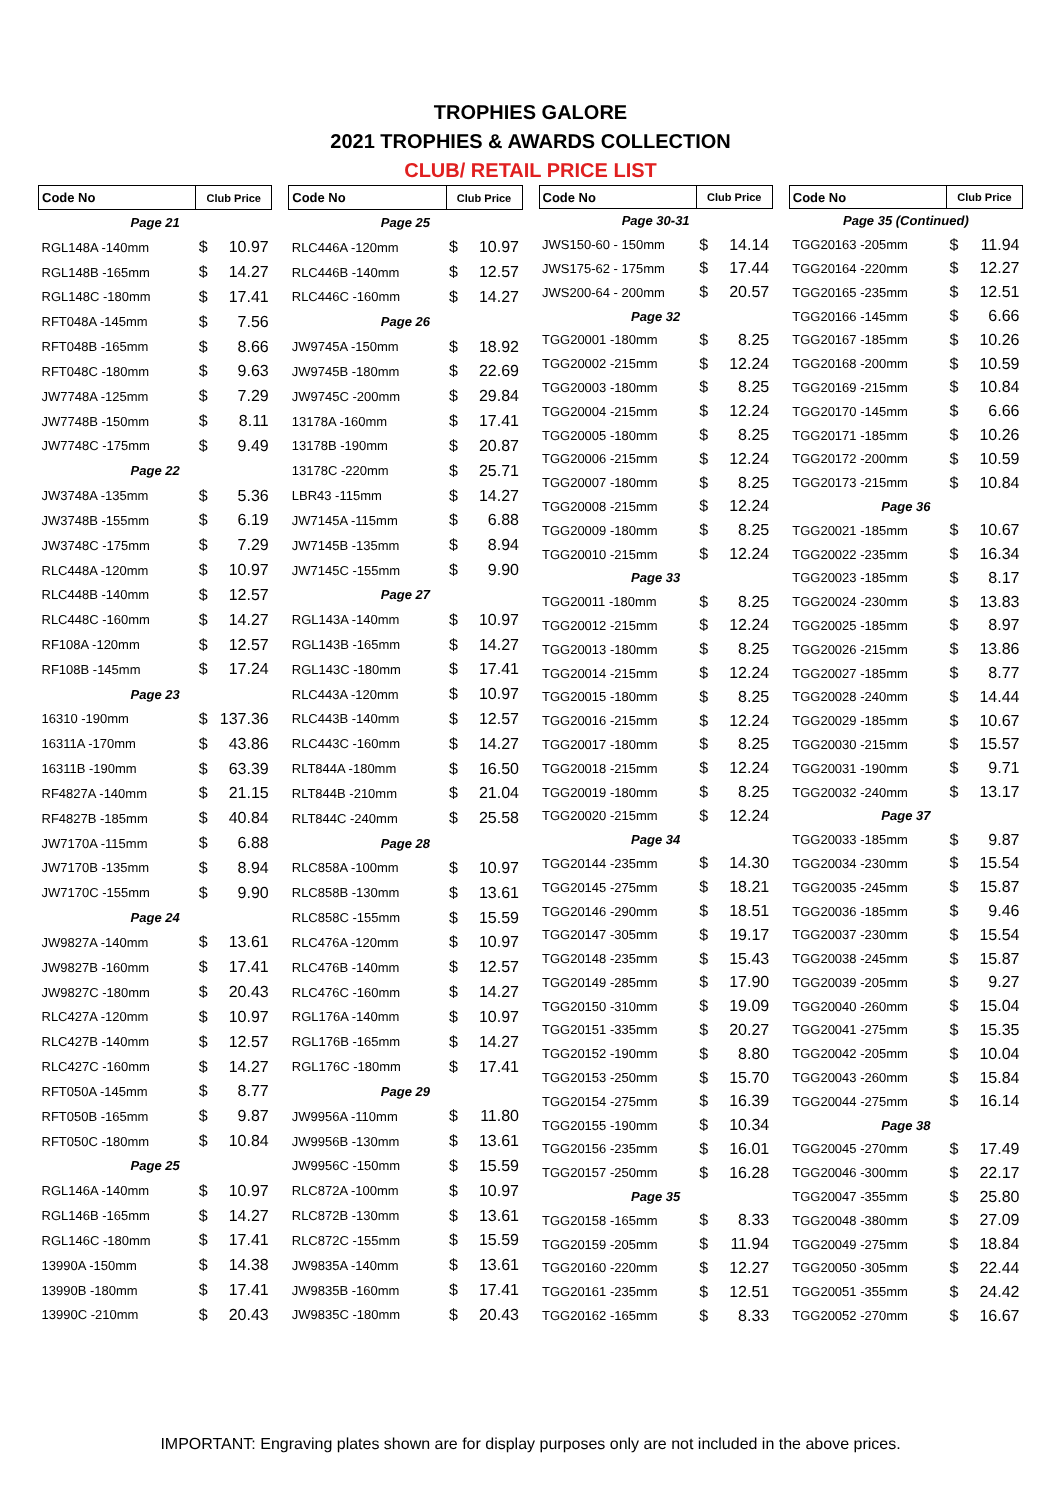TROPHIES GALORE
2021 TROPHIES & AWARDS COLLECTION
CLUB/ RETAIL PRICE LIST
| Code No | Club Price | |
| --- | --- | --- |
| Page 21 | | |
| RGL148A -140mm | $ | 10.97 |
| RGL148B -165mm | $ | 14.27 |
| RGL148C -180mm | $ | 17.41 |
| RFT048A -145mm | $ | 7.56 |
| RFT048B -165mm | $ | 8.66 |
| RFT048C -180mm | $ | 9.63 |
| JW7748A -125mm | $ | 7.29 |
| JW7748B -150mm | $ | 8.11 |
| JW7748C -175mm | $ | 9.49 |
| Page 22 | | |
| JW3748A -135mm | $ | 5.36 |
| JW3748B -155mm | $ | 6.19 |
| JW3748C -175mm | $ | 7.29 |
| RLC448A -120mm | $ | 10.97 |
| RLC448B -140mm | $ | 12.57 |
| RLC448C -160mm | $ | 14.27 |
| RF108A -120mm | $ | 12.57 |
| RF108B -145mm | $ | 17.24 |
| Page 23 | | |
| 16310 -190mm | $ | 137.36 |
| 16311A -170mm | $ | 43.86 |
| 16311B -190mm | $ | 63.39 |
| RF4827A -140mm | $ | 21.15 |
| RF4827B -185mm | $ | 40.84 |
| JW7170A -115mm | $ | 6.88 |
| JW7170B -135mm | $ | 8.94 |
| JW7170C -155mm | $ | 9.90 |
| Page 24 | | |
| JW9827A -140mm | $ | 13.61 |
| JW9827B -160mm | $ | 17.41 |
| JW9827C -180mm | $ | 20.43 |
| RLC427A -120mm | $ | 10.97 |
| RLC427B -140mm | $ | 12.57 |
| RLC427C -160mm | $ | 14.27 |
| RFT050A -145mm | $ | 8.77 |
| RFT050B -165mm | $ | 9.87 |
| RFT050C -180mm | $ | 10.84 |
| Page 25 | | |
| RGL146A -140mm | $ | 10.97 |
| RGL146B -165mm | $ | 14.27 |
| RGL146C -180mm | $ | 17.41 |
| 13990A -150mm | $ | 14.38 |
| 13990B -180mm | $ | 17.41 |
| 13990C -210mm | $ | 20.43 |
| Code No | Club Price | |
| --- | --- | --- |
| Page 25 | | |
| RLC446A -120mm | $ | 10.97 |
| RLC446B -140mm | $ | 12.57 |
| RLC446C -160mm | $ | 14.27 |
| Page 26 | | |
| JW9745A -150mm | $ | 18.92 |
| JW9745B -180mm | $ | 22.69 |
| JW9745C -200mm | $ | 29.84 |
| 13178A -160mm | $ | 17.41 |
| 13178B -190mm | $ | 20.87 |
| 13178C -220mm | $ | 25.71 |
| LBR43 -115mm | $ | 14.27 |
| JW7145A -115mm | $ | 6.88 |
| JW7145B -135mm | $ | 8.94 |
| JW7145C -155mm | $ | 9.90 |
| Page 27 | | |
| RGL143A -140mm | $ | 10.97 |
| RGL143B -165mm | $ | 14.27 |
| RGL143C -180mm | $ | 17.41 |
| RLC443A -120mm | $ | 10.97 |
| RLC443B -140mm | $ | 12.57 |
| RLC443C -160mm | $ | 14.27 |
| RLT844A -180mm | $ | 16.50 |
| RLT844B -210mm | $ | 21.04 |
| RLT844C -240mm | $ | 25.58 |
| Page 28 | | |
| RLC858A -100mm | $ | 10.97 |
| RLC858B -130mm | $ | 13.61 |
| RLC858C -155mm | $ | 15.59 |
| RLC476A -120mm | $ | 10.97 |
| RLC476B -140mm | $ | 12.57 |
| RLC476C -160mm | $ | 14.27 |
| RGL176A -140mm | $ | 10.97 |
| RGL176B -165mm | $ | 14.27 |
| RGL176C -180mm | $ | 17.41 |
| Page 29 | | |
| JW9956A -110mm | $ | 11.80 |
| JW9956B -130mm | $ | 13.61 |
| JW9956C -150mm | $ | 15.59 |
| RLC872A -100mm | $ | 10.97 |
| RLC872B -130mm | $ | 13.61 |
| RLC872C -155mm | $ | 15.59 |
| JW9835A -140mm | $ | 13.61 |
| JW9835B -160mm | $ | 17.41 |
| JW9835C -180mm | $ | 20.43 |
| Code No | Club Price | |
| --- | --- | --- |
| Page 30-31 | | |
| JWS150-60 - 150mm | $ | 14.14 |
| JWS175-62 - 175mm | $ | 17.44 |
| JWS200-64 - 200mm | $ | 20.57 |
| Page 32 | | |
| TGG20001 -180mm | $ | 8.25 |
| TGG20002 -215mm | $ | 12.24 |
| TGG20003 -180mm | $ | 8.25 |
| TGG20004 -215mm | $ | 12.24 |
| TGG20005 -180mm | $ | 8.25 |
| TGG20006 -215mm | $ | 12.24 |
| TGG20007 -180mm | $ | 8.25 |
| TGG20008 -215mm | $ | 12.24 |
| TGG20009 -180mm | $ | 8.25 |
| TGG20010 -215mm | $ | 12.24 |
| Page 33 | | |
| TGG20011 -180mm | $ | 8.25 |
| TGG20012 -215mm | $ | 12.24 |
| TGG20013 -180mm | $ | 8.25 |
| TGG20014 -215mm | $ | 12.24 |
| TGG20015 -180mm | $ | 8.25 |
| TGG20016 -215mm | $ | 12.24 |
| TGG20017 -180mm | $ | 8.25 |
| TGG20018 -215mm | $ | 12.24 |
| TGG20019 -180mm | $ | 8.25 |
| TGG20020 -215mm | $ | 12.24 |
| Page 34 | | |
| TGG20144 -235mm | $ | 14.30 |
| TGG20145 -275mm | $ | 18.21 |
| TGG20146 -290mm | $ | 18.51 |
| TGG20147 -305mm | $ | 19.17 |
| TGG20148 -235mm | $ | 15.43 |
| TGG20149 -285mm | $ | 17.90 |
| TGG20150 -310mm | $ | 19.09 |
| TGG20151 -335mm | $ | 20.27 |
| TGG20152 -190mm | $ | 8.80 |
| TGG20153 -250mm | $ | 15.70 |
| TGG20154 -275mm | $ | 16.39 |
| TGG20155 -190mm | $ | 10.34 |
| TGG20156 -235mm | $ | 16.01 |
| TGG20157 -250mm | $ | 16.28 |
| Page 35 | | |
| TGG20158 -165mm | $ | 8.33 |
| TGG20159 -205mm | $ | 11.94 |
| TGG20160 -220mm | $ | 12.27 |
| TGG20161 -235mm | $ | 12.51 |
| TGG20162 -165mm | $ | 8.33 |
| Code No | Club Price | |
| --- | --- | --- |
| Page 35 (Continued) | | |
| TGG20163 -205mm | $ | 11.94 |
| TGG20164 -220mm | $ | 12.27 |
| TGG20165 -235mm | $ | 12.51 |
| TGG20166 -145mm | $ | 6.66 |
| TGG20167 -185mm | $ | 10.26 |
| TGG20168 -200mm | $ | 10.59 |
| TGG20169 -215mm | $ | 10.84 |
| TGG20170 -145mm | $ | 6.66 |
| TGG20171 -185mm | $ | 10.26 |
| TGG20172 -200mm | $ | 10.59 |
| TGG20173 -215mm | $ | 10.84 |
| Page 36 | | |
| TGG20021 -185mm | $ | 10.67 |
| TGG20022 -235mm | $ | 16.34 |
| TGG20023 -185mm | $ | 8.17 |
| TGG20024 -230mm | $ | 13.83 |
| TGG20025 -185mm | $ | 8.97 |
| TGG20026 -215mm | $ | 13.86 |
| TGG20027 -185mm | $ | 8.77 |
| TGG20028 -240mm | $ | 14.44 |
| TGG20029 -185mm | $ | 10.67 |
| TGG20030 -215mm | $ | 15.57 |
| TGG20031 -190mm | $ | 9.71 |
| TGG20032 -240mm | $ | 13.17 |
| Page 37 | | |
| TGG20033 -185mm | $ | 9.87 |
| TGG20034 -230mm | $ | 15.54 |
| TGG20035 -245mm | $ | 15.87 |
| TGG20036 -185mm | $ | 9.46 |
| TGG20037 -230mm | $ | 15.54 |
| TGG20038 -245mm | $ | 15.87 |
| TGG20039 -205mm | $ | 9.27 |
| TGG20040 -260mm | $ | 15.04 |
| TGG20041 -275mm | $ | 15.35 |
| TGG20042 -205mm | $ | 10.04 |
| TGG20043 -260mm | $ | 15.84 |
| TGG20044 -275mm | $ | 16.14 |
| Page 38 | | |
| TGG20045 -270mm | $ | 17.49 |
| TGG20046 -300mm | $ | 22.17 |
| TGG20047 -355mm | $ | 25.80 |
| TGG20048 -380mm | $ | 27.09 |
| TGG20049 -275mm | $ | 18.84 |
| TGG20050 -305mm | $ | 22.44 |
| TGG20051 -355mm | $ | 24.42 |
| TGG20052 -270mm | $ | 16.67 |
IMPORTANT: Engraving plates shown are for display purposes only are not included in the above prices.